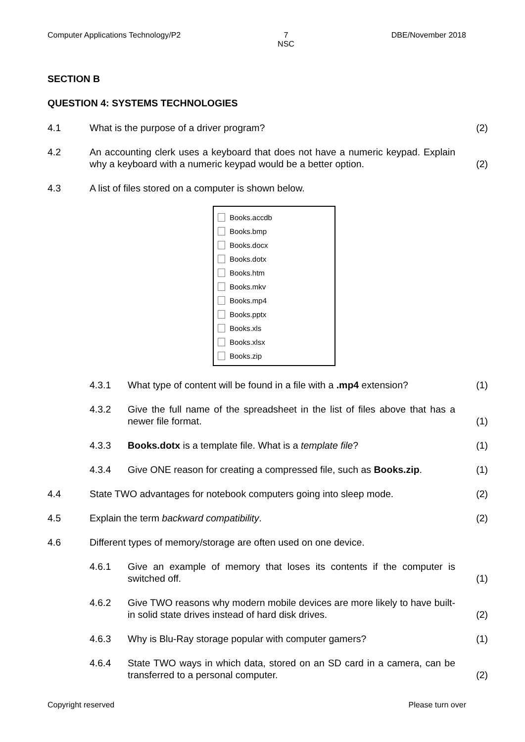Computer Applications Technology/P2 7
NSC DBE/November 2018
SECTION B
QUESTION 4: SYSTEMS TECHNOLOGIES
4.1 What is the purpose of a driver program? (2)
4.2 An accounting clerk uses a keyboard that does not have a numeric keypad. Explain why a keyboard with a numeric keypad would be a better option. (2)
4.3 A list of files stored on a computer is shown below.
Books.accdb
Books.bmp
Books.docx
Books.dotx
Books.htm
Books.mkv
Books.mp4
Books.pptx
Books.xls
Books.xlsx
Books.zip
4.3.1 What type of content will be found in a file with a .mp4 extension? (1)
4.3.2 Give the full name of the spreadsheet in the list of files above that has a newer file format. (1)
4.3.3 Books.dotx is a template file. What is a template file? (1)
4.3.4 Give ONE reason for creating a compressed file, such as Books.zip. (1)
4.4 State TWO advantages for notebook computers going into sleep mode. (2)
4.5 Explain the term backward compatibility. (2)
4.6 Different types of memory/storage are often used on one device.
4.6.1 Give an example of memory that loses its contents if the computer is switched off. (1)
4.6.2 Give TWO reasons why modern mobile devices are more likely to have built-in solid state drives instead of hard disk drives. (2)
4.6.3 Why is Blu-Ray storage popular with computer gamers? (1)
4.6.4 State TWO ways in which data, stored on an SD card in a camera, can be transferred to a personal computer. (2)
Copyright reserved Please turn over